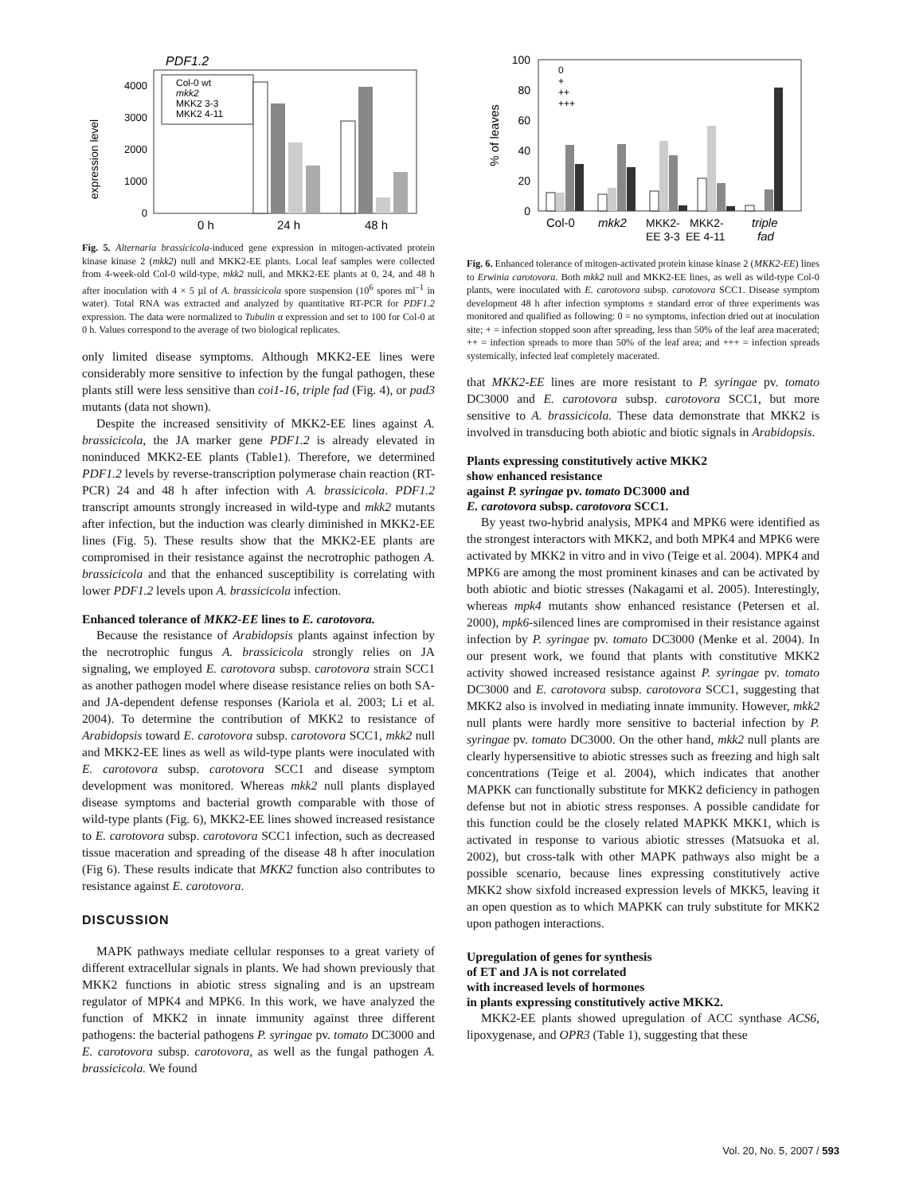PDF1.2
expression level
4000
3000
2000
1000
0
Col-0 wt
mkk2
MKK2 3-3
MKK2 4-11
0 h
24 h
48 h
Fig. 5. Alternaria brassicicola-induced gene expression in mitogen-activated protein kinase kinase 2 (mkk2) null and MKK2-EE plants. Local leaf samples were collected from 4-week-old Col-0 wild-type, mkk2 null, and MKK2-EE plants at 0, 24, and 48 h after inoculation with 4 × 5 µl of A. brassicicola spore suspension (10<sup>6</sup> spores ml<sup>–1</sup> in water). Total RNA was extracted and analyzed by quantitative RT-PCR for PDF1.2 expression. The data were normalized to Tubulin α expression and set to 100 for Col-0 at 0 h. Values correspond to the average of two biological replicates.
only limited disease symptoms. Although MKK2-EE lines were considerably more sensitive to infection by the fungal pathogen, these plants still were less sensitive than coi1-16, triple fad (Fig. 4), or pad3 mutants (data not shown).
Despite the increased sensitivity of MKK2-EE lines against A. brassicicola, the JA marker gene PDF1.2 is already elevated in noninduced MKK2-EE plants (Table1). Therefore, we determined PDF1.2 levels by reverse-transcription polymerase chain reaction (RT-PCR) 24 and 48 h after infection with A. brassicicola. PDF1.2 transcript amounts strongly increased in wild-type and mkk2 mutants after infection, but the induction was clearly diminished in MKK2-EE lines (Fig. 5). These results show that the MKK2-EE plants are compromised in their resistance against the necrotrophic pathogen A. brassicicola and that the enhanced susceptibility is correlating with lower PDF1.2 levels upon A. brassicicola infection.
Enhanced tolerance of MKK2-EE lines to E. carotovora.
Because the resistance of Arabidopsis plants against infection by the necrotrophic fungus A. brassicicola strongly relies on JA signaling, we employed E. carotovora subsp. carotovora strain SCC1 as another pathogen model where disease resistance relies on both SA- and JA-dependent defense responses (Kariola et al. 2003; Li et al. 2004). To determine the contribution of MKK2 to resistance of Arabidopsis toward E. carotovora subsp. carotovora SCC1, mkk2 null and MKK2-EE lines as well as wild-type plants were inoculated with E. carotovora subsp. carotovora SCC1 and disease symptom development was monitored. Whereas mkk2 null plants displayed disease symptoms and bacterial growth comparable with those of wild-type plants (Fig. 6), MKK2-EE lines showed increased resistance to E. carotovora subsp. carotovora SCC1 infection, such as decreased tissue maceration and spreading of the disease 48 h after inoculation (Fig 6). These results indicate that MKK2 function also contributes to resistance against E. carotovora.
DISCUSSION
MAPK pathways mediate cellular responses to a great variety of different extracellular signals in plants. We had shown previously that MKK2 functions in abiotic stress signaling and is an upstream regulator of MPK4 and MPK6. In this work, we have analyzed the function of MKK2 in innate immunity against three different pathogens: the bacterial pathogens P. syringae pv. tomato DC3000 and E. carotovora subsp. carotovora, as well as the fungal pathogen A. brassicicola. We found
% of leaves
100
80
60
40
20
0
0
+
++
+++
Col-0
mkk2
MKK2-
MKK2-
EE 3-3
EE 4-11
triple
fad
Fig. 6. Enhanced tolerance of mitogen-activated protein kinase kinase 2 (MKK2-EE) lines to Erwinia carotovora. Both mkk2 null and MKK2-EE lines, as well as wild-type Col-0 plants, were inoculated with E. carotovora subsp. carotovora SCC1. Disease symptom development 48 h after infection symptoms ± standard error of three experiments was monitored and qualified as following: 0 = no symptoms, infection dried out at inoculation site; + = infection stopped soon after spreading, less than 50% of the leaf area macerated; ++ = infection spreads to more than 50% of the leaf area; and +++ = infection spreads systemically, infected leaf completely macerated.
that MKK2-EE lines are more resistant to P. syringae pv. tomato DC3000 and E. carotovora subsp. carotovora SCC1, but more sensitive to A. brassicicola. These data demonstrate that MKK2 is involved in transducing both abiotic and biotic signals in Arabidopsis.
Plants expressing constitutively active MKK2
show enhanced resistance
against P. syringae pv. tomato DC3000 and
E. carotovora subsp. carotovora SCC1.
By yeast two-hybrid analysis, MPK4 and MPK6 were identified as the strongest interactors with MKK2, and both MPK4 and MPK6 were activated by MKK2 in vitro and in vivo (Teige et al. 2004). MPK4 and MPK6 are among the most prominent kinases and can be activated by both abiotic and biotic stresses (Nakagami et al. 2005). Interestingly, whereas mpk4 mutants show enhanced resistance (Petersen et al. 2000), mpk6-silenced lines are compromised in their resistance against infection by P. syringae pv. tomato DC3000 (Menke et al. 2004). In our present work, we found that plants with constitutive MKK2 activity showed increased resistance against P. syringae pv. tomato DC3000 and E. carotovora subsp. carotovora SCC1, suggesting that MKK2 also is involved in mediating innate immunity. However, mkk2 null plants were hardly more sensitive to bacterial infection by P. syringae pv. tomato DC3000. On the other hand, mkk2 null plants are clearly hypersensitive to abiotic stresses such as freezing and high salt concentrations (Teige et al. 2004), which indicates that another MAPKK can functionally substitute for MKK2 deficiency in pathogen defense but not in abiotic stress responses. A possible candidate for this function could be the closely related MAPKK MKK1, which is activated in response to various abiotic stresses (Matsuoka et al. 2002), but cross-talk with other MAPK pathways also might be a possible scenario, because lines expressing constitutively active MKK2 show sixfold increased expression levels of MKK5, leaving it an open question as to which MAPKK can truly substitute for MKK2 upon pathogen interactions.
Upregulation of genes for synthesis
of ET and JA is not correlated
with increased levels of hormones
in plants expressing constitutively active MKK2.
MKK2-EE plants showed upregulation of ACC synthase ACS6, lipoxygenase, and OPR3 (Table 1), suggesting that these
Vol. 20, No. 5, 2007 / 593